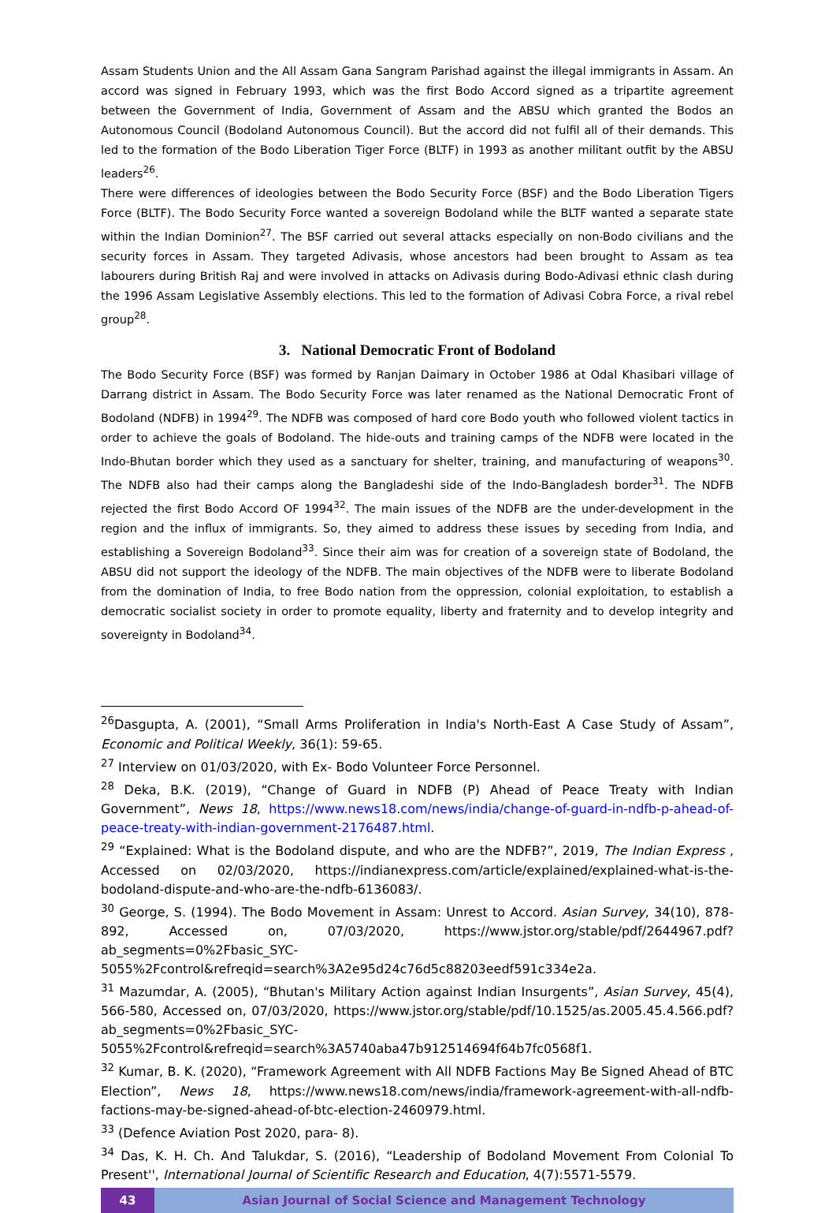Assam Students Union and the All Assam Gana Sangram Parishad against the illegal immigrants in Assam. An accord was signed in February 1993, which was the first Bodo Accord signed as a tripartite agreement between the Government of India, Government of Assam and the ABSU which granted the Bodos an Autonomous Council (Bodoland Autonomous Council). But the accord did not fulfil all of their demands. This led to the formation of the Bodo Liberation Tiger Force (BLTF) in 1993 as another militant outfit by the ABSU leaders<sup>26</sup>.
There were differences of ideologies between the Bodo Security Force (BSF) and the Bodo Liberation Tigers Force (BLTF). The Bodo Security Force wanted a sovereign Bodoland while the BLTF wanted a separate state within the Indian Dominion<sup>27</sup>. The BSF carried out several attacks especially on non-Bodo civilians and the security forces in Assam. They targeted Adivasis, whose ancestors had been brought to Assam as tea labourers during British Raj and were involved in attacks on Adivasis during Bodo-Adivasi ethnic clash during the 1996 Assam Legislative Assembly elections. This led to the formation of Adivasi Cobra Force, a rival rebel group<sup>28</sup>.
3. National Democratic Front of Bodoland
The Bodo Security Force (BSF) was formed by Ranjan Daimary in October 1986 at Odal Khasibari village of Darrang district in Assam. The Bodo Security Force was later renamed as the National Democratic Front of Bodoland (NDFB) in 1994<sup>29</sup>. The NDFB was composed of hard core Bodo youth who followed violent tactics in order to achieve the goals of Bodoland. The hide-outs and training camps of the NDFB were located in the Indo-Bhutan border which they used as a sanctuary for shelter, training, and manufacturing of weapons<sup>30</sup>. The NDFB also had their camps along the Bangladeshi side of the Indo-Bangladesh border<sup>31</sup>. The NDFB rejected the first Bodo Accord OF 1994<sup>32</sup>. The main issues of the NDFB are the under-development in the region and the influx of immigrants. So, they aimed to address these issues by seceding from India, and establishing a Sovereign Bodoland<sup>33</sup>. Since their aim was for creation of a sovereign state of Bodoland, the ABSU did not support the ideology of the NDFB. The main objectives of the NDFB were to liberate Bodoland from the domination of India, to free Bodo nation from the oppression, colonial exploitation, to establish a democratic socialist society in order to promote equality, liberty and fraternity and to develop integrity and sovereignty in Bodoland<sup>34</sup>.
<sup>26</sup> Dasgupta, A. (2001), “Small Arms Proliferation in India's North-East A Case Study of Assam”, Economic and Political Weekly, 36(1): 59-65.
<sup>27</sup> Interview on 01/03/2020, with Ex- Bodo Volunteer Force Personnel.
<sup>28</sup> Deka, B.K. (2019), “Change of Guard in NDFB (P) Ahead of Peace Treaty with Indian Government”, News 18, https://www.news18.com/news/india/change-of-guard-in-ndfb-p-ahead-of-peace-treaty-with-indian-government-2176487.html.
<sup>29</sup> “Explained: What is the Bodoland dispute, and who are the NDFB?”, 2019, The Indian Express , Accessed on 02/03/2020, https://indianexpress.com/article/explained/explained-what-is-the-bodoland-dispute-and-who-are-the-ndfb-6136083/.
<sup>30</sup> George, S. (1994). The Bodo Movement in Assam: Unrest to Accord. Asian Survey, 34(10), 878-892, Accessed on, 07/03/2020, https://www.jstor.org/stable/pdf/2644967.pdf?ab_segments=0%2Fbasic_SYC-5055%2Fcontrol&refreqid=search%3A2e95d24c76d5c88203eedf591c334e2a.
<sup>31</sup> Mazumdar, A. (2005), “Bhutan's Military Action against Indian Insurgents”, Asian Survey, 45(4), 566-580, Accessed on, 07/03/2020, https://www.jstor.org/stable/pdf/10.1525/as.2005.45.4.566.pdf?ab_segments=0%2Fbasic_SYC-5055%2Fcontrol&refreqid=search%3A5740aba47b912514694f64b7fc0568f1.
<sup>32</sup> Kumar, B. K. (2020), “Framework Agreement with All NDFB Factions May Be Signed Ahead of BTC Election”, News 18, https://www.news18.com/news/india/framework-agreement-with-all-ndfb-factions-may-be-signed-ahead-of-btc-election-2460979.html.
<sup>33</sup> (Defence Aviation Post 2020, para- 8).
<sup>34</sup> Das, K. H. Ch. And Talukdar, S. (2016), “Leadership of Bodoland Movement From Colonial To Present'', International Journal of Scientific Research and Education, 4(7):5571-5579.
43 Asian Journal of Social Science and Management Technology